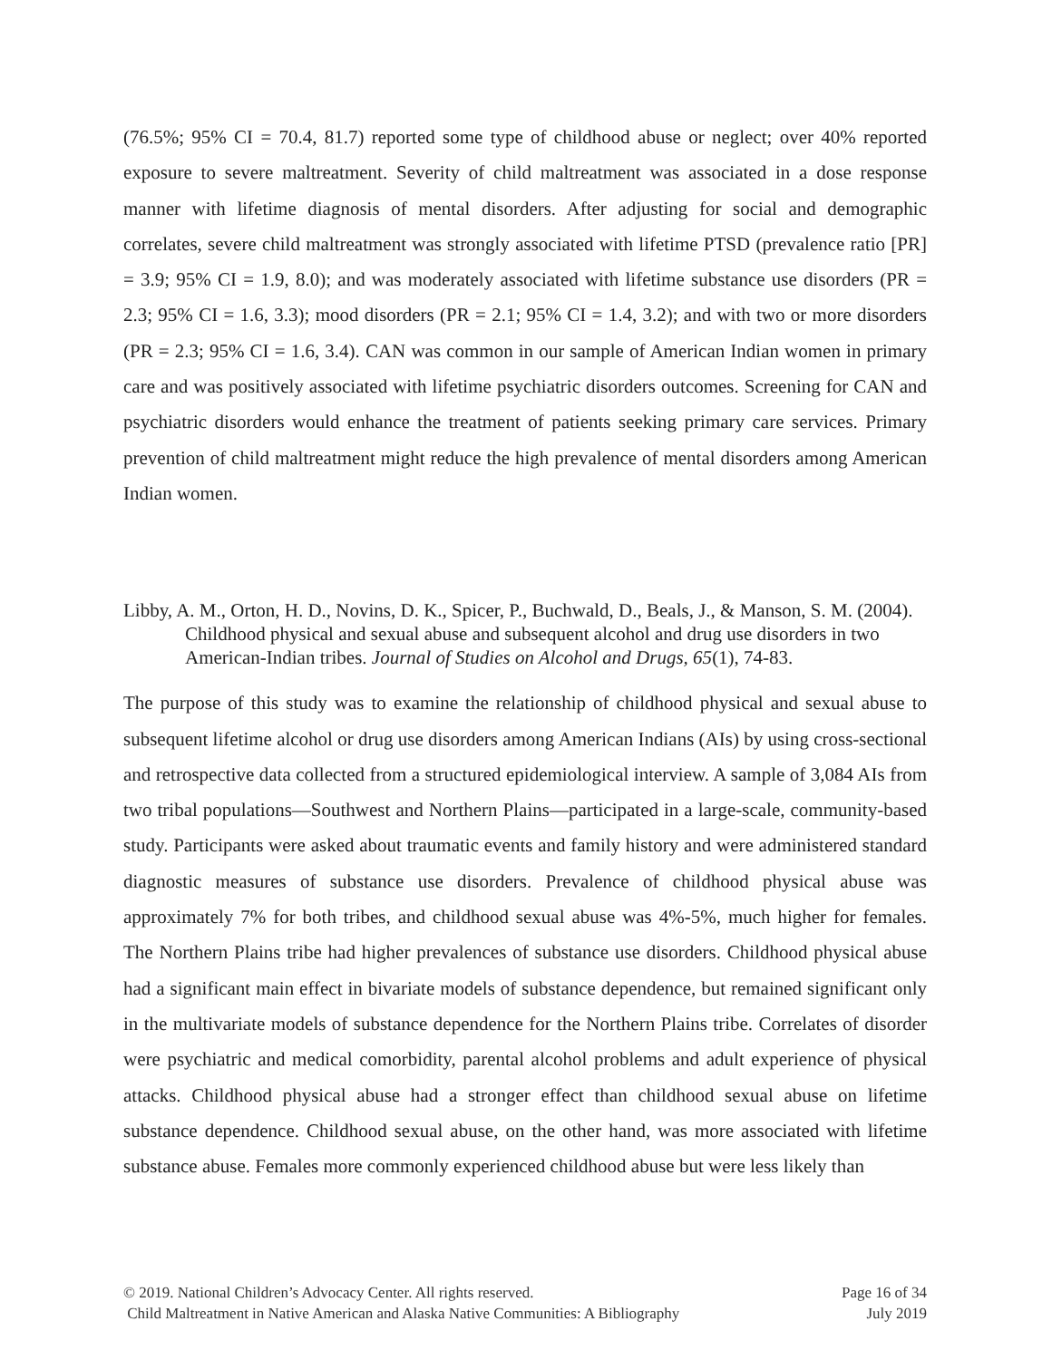(76.5%; 95% CI = 70.4, 81.7) reported some type of childhood abuse or neglect; over 40% reported exposure to severe maltreatment. Severity of child maltreatment was associated in a dose response manner with lifetime diagnosis of mental disorders. After adjusting for social and demographic correlates, severe child maltreatment was strongly associated with lifetime PTSD (prevalence ratio [PR] = 3.9; 95% CI = 1.9, 8.0); and was moderately associated with lifetime substance use disorders (PR = 2.3; 95% CI = 1.6, 3.3); mood disorders (PR = 2.1; 95% CI = 1.4, 3.2); and with two or more disorders (PR = 2.3; 95% CI = 1.6, 3.4). CAN was common in our sample of American Indian women in primary care and was positively associated with lifetime psychiatric disorders outcomes. Screening for CAN and psychiatric disorders would enhance the treatment of patients seeking primary care services. Primary prevention of child maltreatment might reduce the high prevalence of mental disorders among American Indian women.
Libby, A. M., Orton, H. D., Novins, D. K., Spicer, P., Buchwald, D., Beals, J., & Manson, S. M. (2004). Childhood physical and sexual abuse and subsequent alcohol and drug use disorders in two American-Indian tribes. Journal of Studies on Alcohol and Drugs, 65(1), 74-83.
The purpose of this study was to examine the relationship of childhood physical and sexual abuse to subsequent lifetime alcohol or drug use disorders among American Indians (AIs) by using cross-sectional and retrospective data collected from a structured epidemiological interview. A sample of 3,084 AIs from two tribal populations—Southwest and Northern Plains—participated in a large-scale, community-based study. Participants were asked about traumatic events and family history and were administered standard diagnostic measures of substance use disorders. Prevalence of childhood physical abuse was approximately 7% for both tribes, and childhood sexual abuse was 4%-5%, much higher for females. The Northern Plains tribe had higher prevalences of substance use disorders. Childhood physical abuse had a significant main effect in bivariate models of substance dependence, but remained significant only in the multivariate models of substance dependence for the Northern Plains tribe. Correlates of disorder were psychiatric and medical comorbidity, parental alcohol problems and adult experience of physical attacks. Childhood physical abuse had a stronger effect than childhood sexual abuse on lifetime substance dependence. Childhood sexual abuse, on the other hand, was more associated with lifetime substance abuse. Females more commonly experienced childhood abuse but were less likely than
© 2019. National Children’s Advocacy Center. All rights reserved. Page 16 of 34
Child Maltreatment in Native American and Alaska Native Communities: A Bibliography July 2019